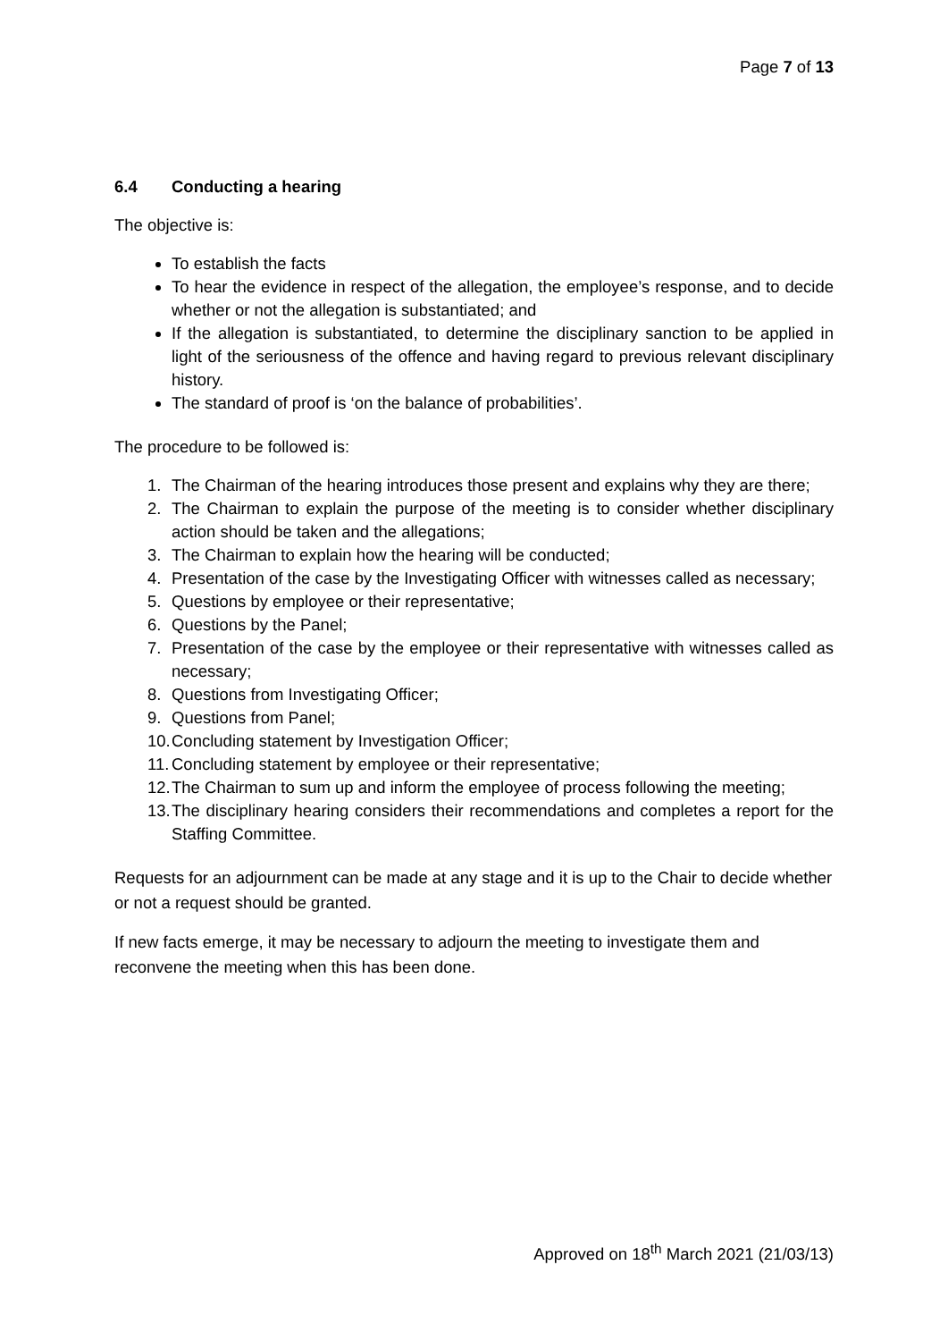Page 7 of 13
6.4 Conducting a hearing
The objective is:
To establish the facts
To hear the evidence in respect of the allegation, the employee’s response, and to decide whether or not the allegation is substantiated; and
If the allegation is substantiated, to determine the disciplinary sanction to be applied in light of the seriousness of the offence and having regard to previous relevant disciplinary history.
The standard of proof is ‘on the balance of probabilities’.
The procedure to be followed is:
1. The Chairman of the hearing introduces those present and explains why they are there;
2. The Chairman to explain the purpose of the meeting is to consider whether disciplinary action should be taken and the allegations;
3. The Chairman to explain how the hearing will be conducted;
4. Presentation of the case by the Investigating Officer with witnesses called as necessary;
5. Questions by employee or their representative;
6. Questions by the Panel;
7. Presentation of the case by the employee or their representative with witnesses called as necessary;
8. Questions from Investigating Officer;
9. Questions from Panel;
10. Concluding statement by Investigation Officer;
11. Concluding statement by employee or their representative;
12. The Chairman to sum up and inform the employee of process following the meeting;
13. The disciplinary hearing considers their recommendations and completes a report for the Staffing Committee.
Requests for an adjournment can be made at any stage and it is up to the Chair to decide whether or not a request should be granted.
If new facts emerge, it may be necessary to adjourn the meeting to investigate them and reconvene the meeting when this has been done.
Approved on 18<sup>th</sup> March 2021 (21/03/13)